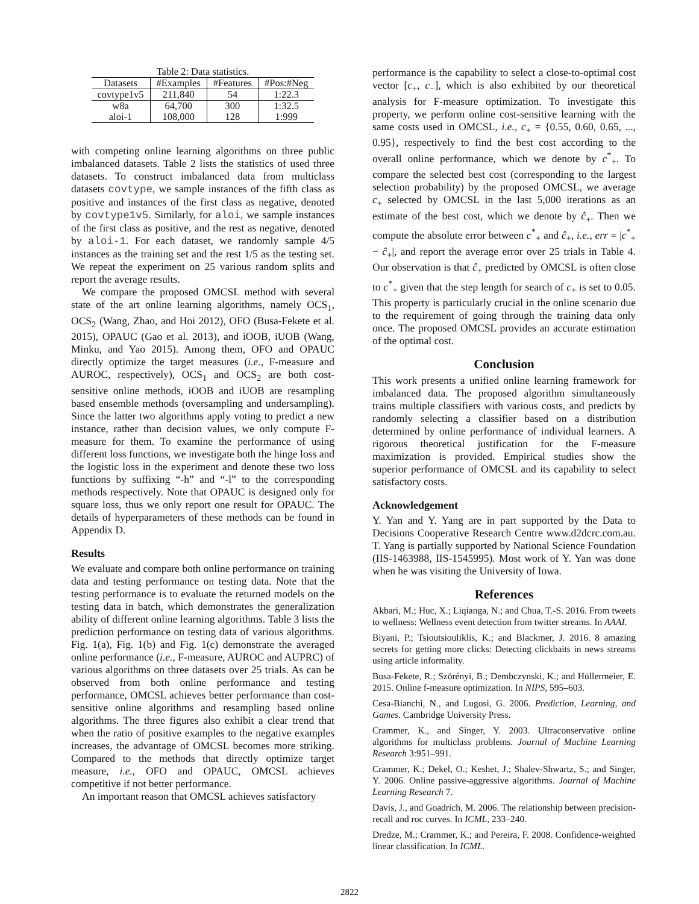Table 2: Data statistics.
| Datasets | #Examples | #Features | #Pos:#Neg |
| --- | --- | --- | --- |
| covtype1v5 | 211,840 | 54 | 1:22.3 |
| w8a | 64,700 | 300 | 1:32.5 |
| aloi-1 | 108,000 | 128 | 1:999 |
with competing online learning algorithms on three public imbalanced datasets. Table 2 lists the statistics of used three datasets. To construct imbalanced data from multiclass datasets covtype, we sample instances of the fifth class as positive and instances of the first class as negative, denoted by covtype1v5. Similarly, for aloi, we sample instances of the first class as positive, and the rest as negative, denoted by aloi-1. For each dataset, we randomly sample 4/5 instances as the training set and the rest 1/5 as the testing set. We repeat the experiment on 25 various random splits and report the average results.
We compare the proposed OMCSL method with several state of the art online learning algorithms, namely OCS<sub>1</sub>, OCS<sub>2</sub> (Wang, Zhao, and Hoi 2012), OFO (Busa-Fekete et al. 2015), OPAUC (Gao et al. 2013), and iOOB, iUOB (Wang, Minku, and Yao 2015). Among them, OFO and OPAUC directly optimize the target measures (i.e., F-measure and AUROC, respectively), OCS<sub>1</sub> and OCS<sub>2</sub> are both cost-sensitive online methods, iOOB and iUOB are resampling based ensemble methods (oversampling and undersampling). Since the latter two algorithms apply voting to predict a new instance, rather than decision values, we only compute F-measure for them. To examine the performance of using different loss functions, we investigate both the hinge loss and the logistic loss in the experiment and denote these two loss functions by suffixing “-h” and “-l” to the corresponding methods respectively. Note that OPAUC is designed only for square loss, thus we only report one result for OPAUC. The details of hyperparameters of these methods can be found in Appendix D.
Results
We evaluate and compare both online performance on training data and testing performance on testing data. Note that the testing performance is to evaluate the returned models on the testing data in batch, which demonstrates the generalization ability of different online learning algorithms. Table 3 lists the prediction performance on testing data of various algorithms. Fig. 1(a), Fig. 1(b) and Fig. 1(c) demonstrate the averaged online performance (i.e., F-measure, AUROC and AUPRC) of various algorithms on three datasets over 25 trials. As can be observed from both online performance and testing performance, OMCSL achieves better performance than cost-sensitive online algorithms and resampling based online algorithms. The three figures also exhibit a clear trend that when the ratio of positive examples to the negative examples increases, the advantage of OMCSL becomes more striking. Compared to the methods that directly optimize target measure, i.e., OFO and OPAUC, OMCSL achieves competitive if not better performance.
An important reason that OMCSL achieves satisfactory
performance is the capability to select a close-to-optimal cost vector [c<sub>+</sub>, c<sub>−</sub>], which is also exhibited by our theoretical analysis for F-measure optimization. To investigate this property, we perform online cost-sensitive learning with the same costs used in OMCSL, i.e., c<sub>+</sub> = {0.55, 0.60, 0.65, ..., 0.95}, respectively to find the best cost according to the overall online performance, which we denote by c<sup>*</sup><sub>+</sub>. To compare the selected best cost (corresponding to the largest selection probability) by the proposed OMCSL, we average c<sub>+</sub> selected by OMCSL in the last 5,000 iterations as an estimate of the best cost, which we denote by ĉ<sub>+</sub>. Then we compute the absolute error between c<sup>*</sup><sub>+</sub> and ĉ<sub>+</sub>, i.e., err = |c<sup>*</sup><sub>+</sub> − ĉ<sub>+</sub>|, and report the average error over 25 trials in Table 4. Our observation is that ĉ<sub>+</sub> predicted by OMCSL is often close to c<sup>*</sup><sub>+</sub> given that the step length for search of c<sub>+</sub> is set to 0.05. This property is particularly crucial in the online scenario due to the requirement of going through the training data only once. The proposed OMCSL provides an accurate estimation of the optimal cost.
Conclusion
This work presents a unified online learning framework for imbalanced data. The proposed algorithm simultaneously trains multiple classifiers with various costs, and predicts by randomly selecting a classifier based on a distribution determined by online performance of individual learners. A rigorous theoretical justification for the F-measure maximization is provided. Empirical studies show the superior performance of OMCSL and its capability to select satisfactory costs.
Acknowledgement
Y. Yan and Y. Yang are in part supported by the Data to Decisions Cooperative Research Centre www.d2dcrc.com.au. T. Yang is partially supported by National Science Foundation (IIS-1463988, IIS-1545995). Most work of Y. Yan was done when he was visiting the University of Iowa.
References
Akbari, M.; Huc, X.; Liqianga, N.; and Chua, T.-S. 2016. From tweets to wellness: Wellness event detection from twitter streams. In AAAI.
Biyani, P.; Tsioutsiouliklis, K.; and Blackmer, J. 2016. 8 amazing secrets for getting more clicks: Detecting clickbaits in news streams using article informality.
Busa-Fekete, R.; Szörényi, B.; Dembczynski, K.; and Hüllermeier, E. 2015. Online f-measure optimization. In NIPS, 595–603.
Cesa-Bianchi, N., and Lugosi, G. 2006. Prediction, Learning, and Games. Cambridge University Press.
Crammer, K., and Singer, Y. 2003. Ultraconservative online algorithms for multiclass problems. Journal of Machine Learning Research 3:951–991.
Crammer, K.; Dekel, O.; Keshet, J.; Shalev-Shwartz, S.; and Singer, Y. 2006. Online passive-aggressive algorithms. Journal of Machine Learning Research 7.
Davis, J., and Goadrich, M. 2006. The relationship between precision-recall and roc curves. In ICML, 233–240.
Dredze, M.; Crammer, K.; and Pereira, F. 2008. Confidence-weighted linear classification. In ICML.
2822